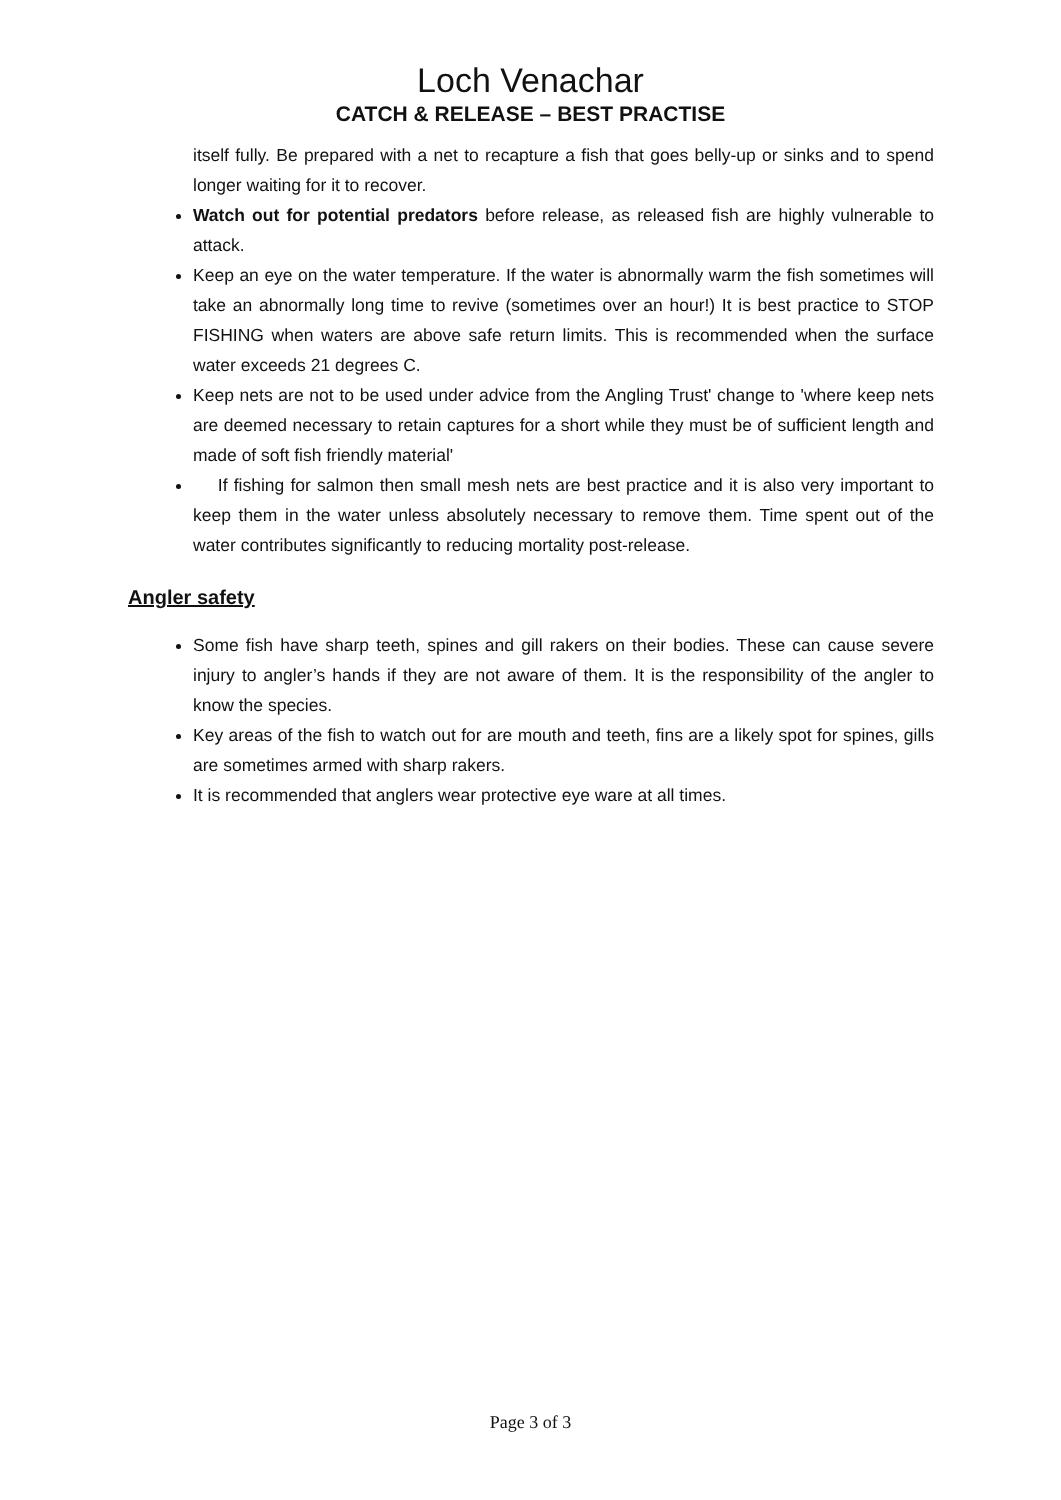Loch Venachar
CATCH & RELEASE – BEST PRACTISE
itself fully. Be prepared with a net to recapture a fish that goes belly-up or sinks and to spend longer waiting for it to recover.
Watch out for potential predators before release, as released fish are highly vulnerable to attack.
Keep an eye on the water temperature. If the water is abnormally warm the fish sometimes will take an abnormally long time to revive (sometimes over an hour!) It is best practice to STOP FISHING when waters are above safe return limits. This is recommended when the surface water exceeds 21 degrees C.
Keep nets are not to be used under advice from the Angling Trust' change to 'where keep nets are deemed necessary to retain captures for a short while they must be of sufficient length and made of soft fish friendly material'
If fishing for salmon then small mesh nets are best practice and it is also very important to keep them in the water unless absolutely necessary to remove them. Time spent out of the water contributes significantly to reducing mortality post-release.
Angler safety
Some fish have sharp teeth, spines and gill rakers on their bodies. These can cause severe injury to angler’s hands if they are not aware of them. It is the responsibility of the angler to know the species.
Key areas of the fish to watch out for are mouth and teeth, fins are a likely spot for spines, gills are sometimes armed with sharp rakers.
It is recommended that anglers wear protective eye ware at all times.
Page 3 of 3